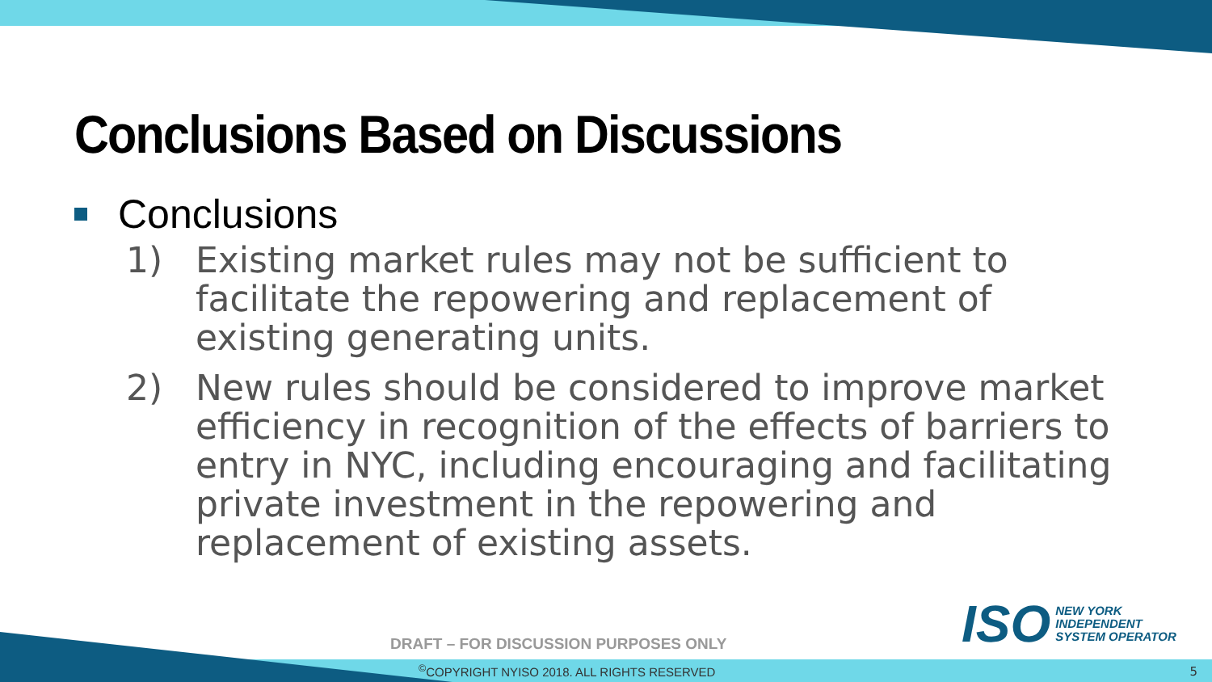Conclusions Based on Discussions
Conclusions
1) Existing market rules may not be sufficient to facilitate the repowering and replacement of existing generating units.
2) New rules should be considered to improve market efficiency in recognition of the effects of barriers to entry in NYC, including encouraging and facilitating private investment in the repowering and replacement of existing assets.
ISO NEW YORK
INDEPENDENT
SYSTEM OPERATOR
DRAFT – FOR DISCUSSION PURPOSES ONLY
<sup>©</sup>COPYRIGHT NYISO 2018. ALL RIGHTS RESERVED
5